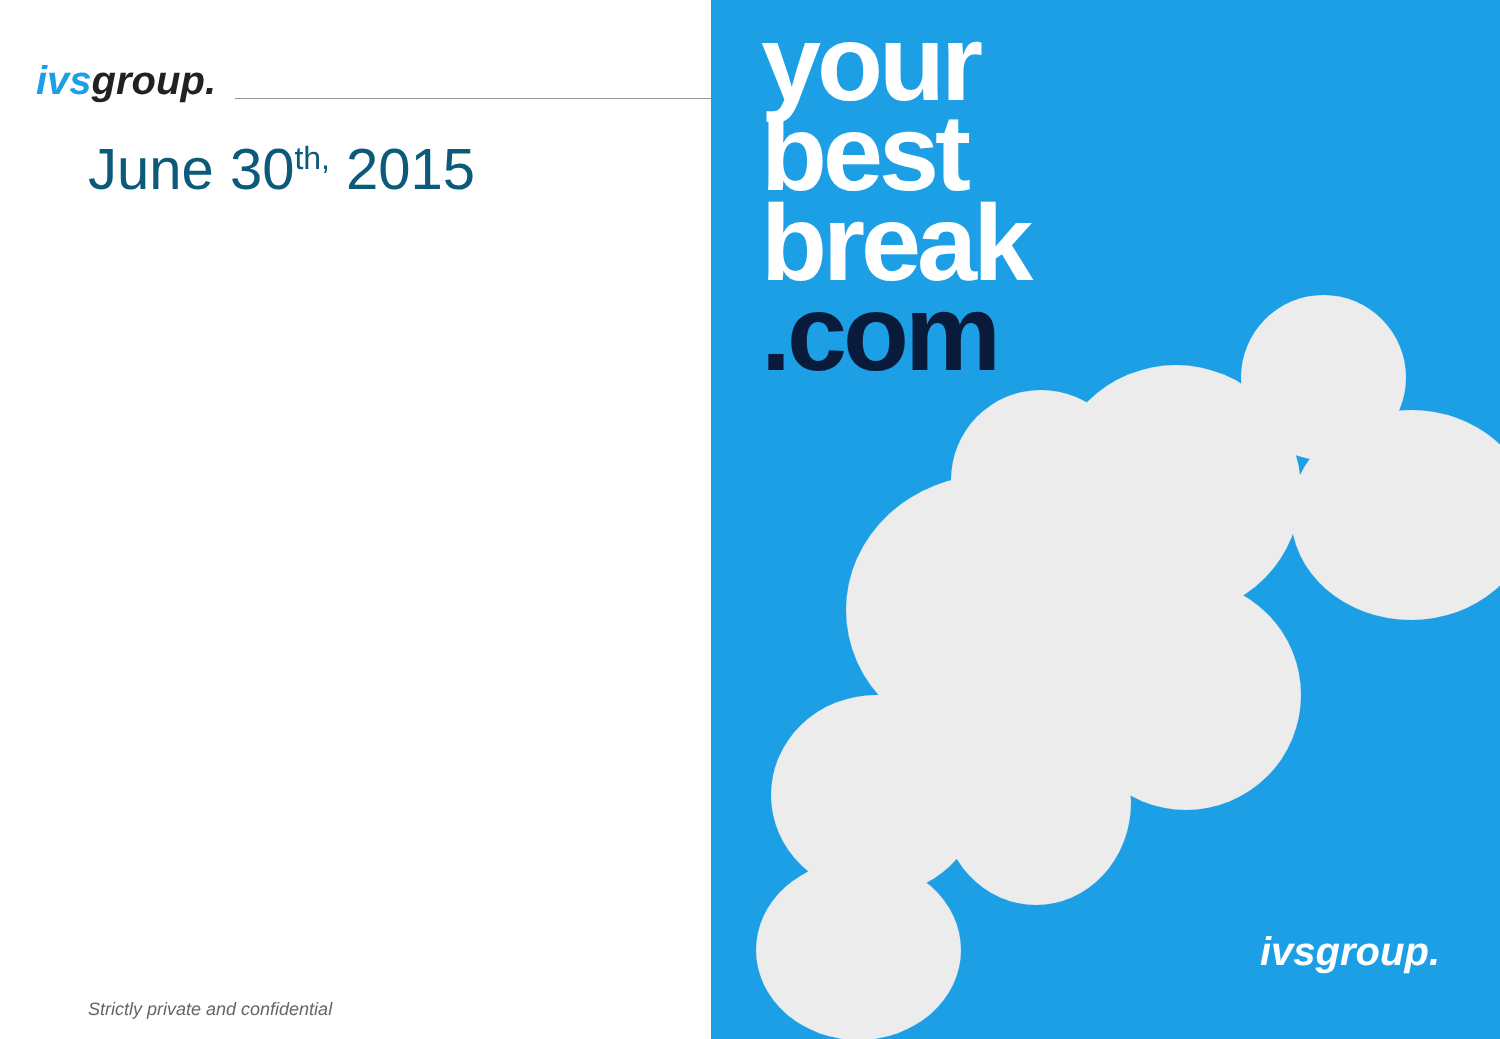ivsgroup.
June 30<sup>th,</sup> 2015
Strictly private and confidential
your
best
break
.com
ivsgroup.